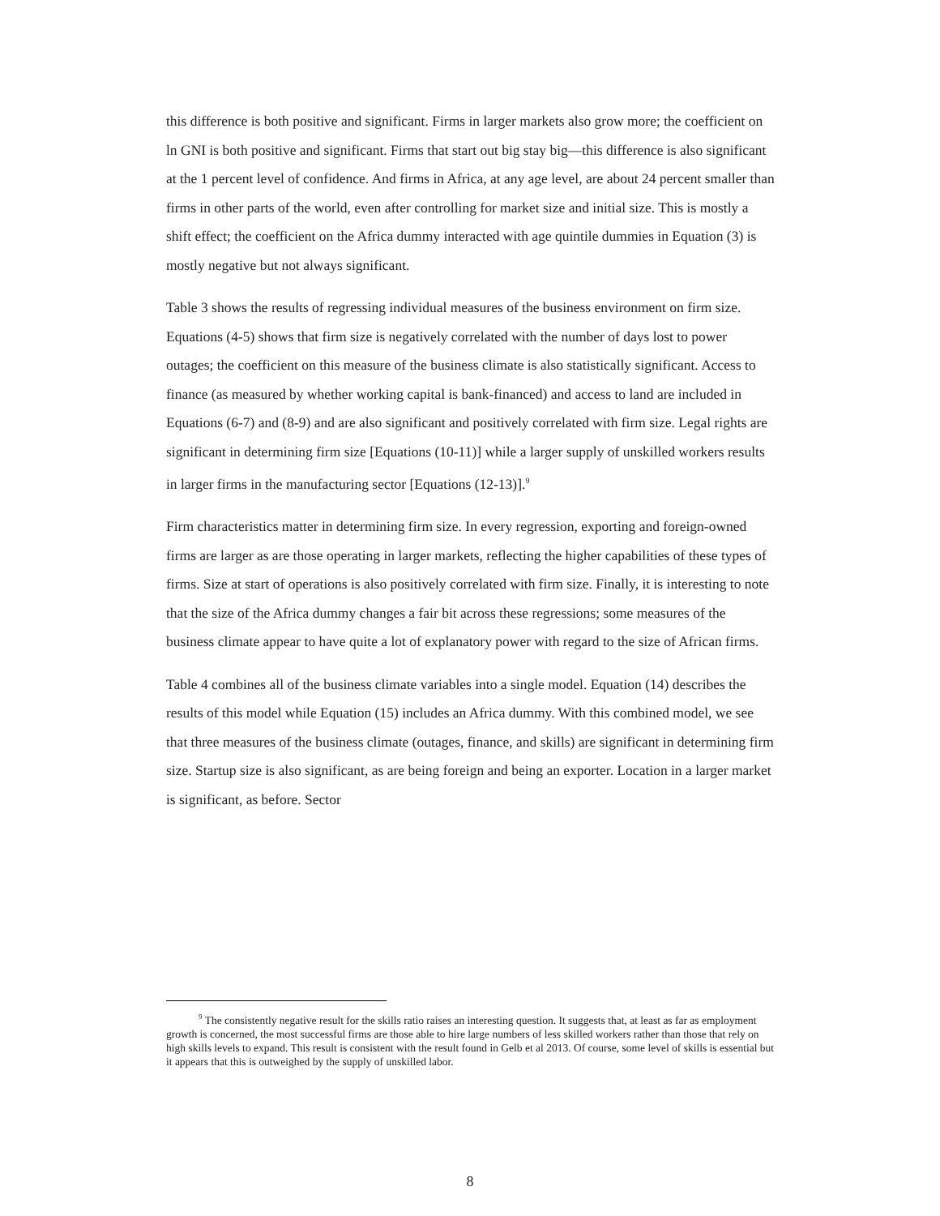this difference is both positive and significant. Firms in larger markets also grow more; the coefficient on ln GNI is both positive and significant. Firms that start out big stay big—this difference is also significant at the 1 percent level of confidence. And firms in Africa, at any age level, are about 24 percent smaller than firms in other parts of the world, even after controlling for market size and initial size. This is mostly a shift effect; the coefficient on the Africa dummy interacted with age quintile dummies in Equation (3) is mostly negative but not always significant.
Table 3 shows the results of regressing individual measures of the business environment on firm size. Equations (4-5) shows that firm size is negatively correlated with the number of days lost to power outages; the coefficient on this measure of the business climate is also statistically significant. Access to finance (as measured by whether working capital is bank-financed) and access to land are included in Equations (6-7) and (8-9) and are also significant and positively correlated with firm size. Legal rights are significant in determining firm size [Equations (10-11)] while a larger supply of unskilled workers results in larger firms in the manufacturing sector [Equations (12-13)].<sup>9</sup>
Firm characteristics matter in determining firm size. In every regression, exporting and foreign-owned firms are larger as are those operating in larger markets, reflecting the higher capabilities of these types of firms. Size at start of operations is also positively correlated with firm size. Finally, it is interesting to note that the size of the Africa dummy changes a fair bit across these regressions; some measures of the business climate appear to have quite a lot of explanatory power with regard to the size of African firms.
Table 4 combines all of the business climate variables into a single model. Equation (14) describes the results of this model while Equation (15) includes an Africa dummy. With this combined model, we see that three measures of the business climate (outages, finance, and skills) are significant in determining firm size. Startup size is also significant, as are being foreign and being an exporter. Location in a larger market is significant, as before. Sector
<sup>9</sup> The consistently negative result for the skills ratio raises an interesting question. It suggests that, at least as far as employment growth is concerned, the most successful firms are those able to hire large numbers of less skilled workers rather than those that rely on high skills levels to expand. This result is consistent with the result found in Gelb et al 2013. Of course, some level of skills is essential but it appears that this is outweighed by the supply of unskilled labor.
8